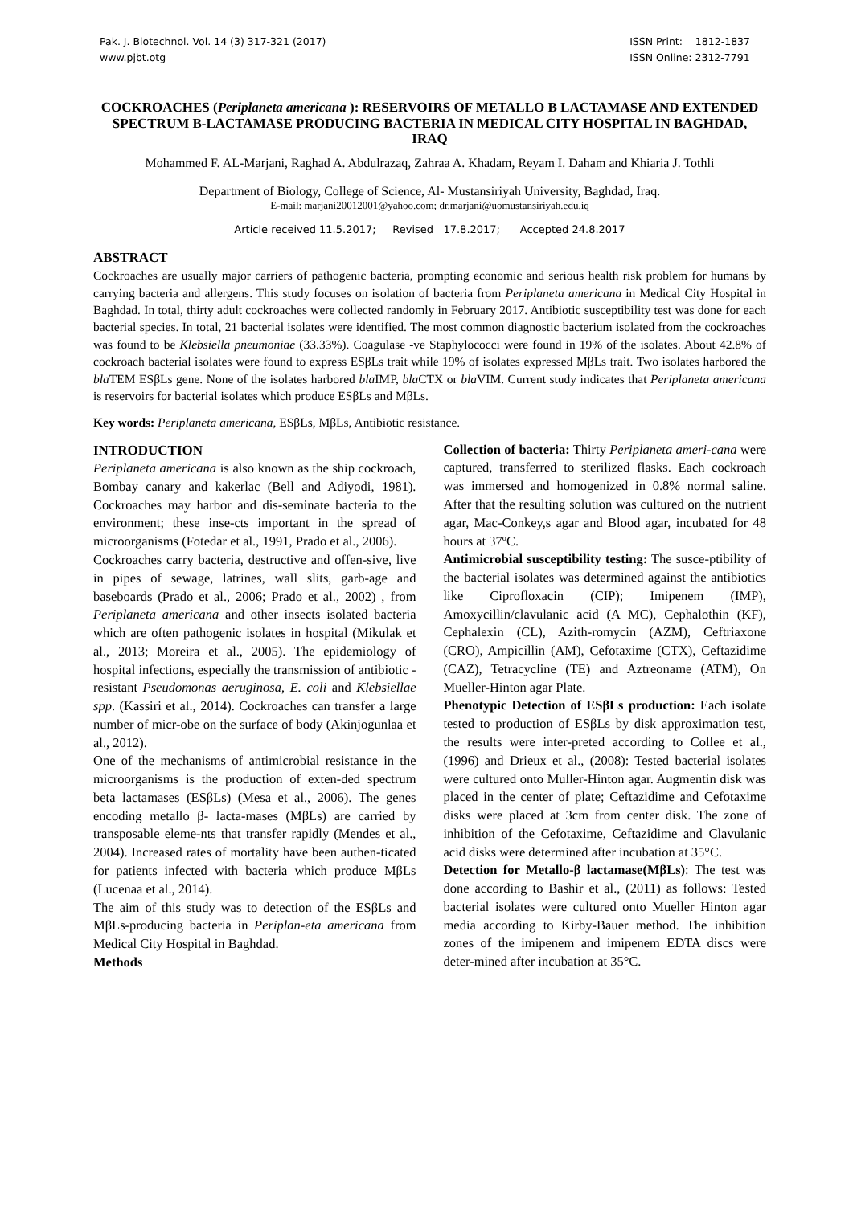Pak. J. Biotechnol. Vol. 14 (3) 317-321 (2017)
www.pjbt.otg
ISSN Print: 1812-1837
ISSN Online: 2312-7791
COCKROACHES (Periplaneta americana ): RESERVOIRS OF METALLO Β LACTAMASE AND EXTENDED SPECTRUM Β-LACTAMASE PRODUCING BACTERIA IN MEDICAL CITY HOSPITAL IN BAGHDAD, IRAQ
Mohammed F. AL-Marjani, Raghad A. Abdulrazaq, Zahraa A. Khadam, Reyam I. Daham and Khiaria J. Tothli
Department of Biology, College of Science, Al- Mustansiriyah University, Baghdad, Iraq.
E-mail: marjani20012001@yahoo.com; dr.marjani@uomustansiriyah.edu.iq
Article received 11.5.2017; Revised 17.8.2017; Accepted 24.8.2017
ABSTRACT
Cockroaches are usually major carriers of pathogenic bacteria, prompting economic and serious health risk problem for humans by carrying bacteria and allergens. This study focuses on isolation of bacteria from Periplaneta americana in Medical City Hospital in Baghdad. In total, thirty adult cockroaches were collected randomly in February 2017. Antibiotic susceptibility test was done for each bacterial species. In total, 21 bacterial isolates were identified. The most common diagnostic bacterium isolated from the cockroaches was found to be Klebsiella pneumoniae (33.33%). Coagulase -ve Staphylococci were found in 19% of the isolates. About 42.8% of cockroach bacterial isolates were found to express ESβLs trait while 19% of isolates expressed MβLs trait. Two isolates harbored the bla TEM ESβLs gene. None of the isolates harbored bla IMP, bla CTX or bla VIM. Current study indicates that Periplaneta americana is reservoirs for bacterial isolates which produce ESβLs and MβLs.
Key words: Periplaneta americana, ESβLs, MβLs, Antibiotic resistance.
INTRODUCTION
Periplaneta americana is also known as the ship cockroach, Bombay canary and kakerlac (Bell and Adiyodi, 1981). Cockroaches may harbor and dis-seminate bacteria to the environment; these inse-cts important in the spread of microorganisms (Fotedar et al., 1991, Prado et al., 2006).
Cockroaches carry bacteria, destructive and offen-sive, live in pipes of sewage, latrines, wall slits, garb-age and baseboards (Prado et al., 2006; Prado et al., 2002) , from Periplaneta americana and other insects isolated bacteria which are often pathogenic isolates in hospital (Mikulak et al., 2013; Moreira et al., 2005). The epidemiology of hospital infections, especially the transmission of antibiotic -resistant Pseudomonas aeruginosa, E. coli and Klebsiellae spp. (Kassiri et al., 2014). Cockroaches can transfer a large number of micr-obe on the surface of body (Akinjogunlaa et al., 2012).
One of the mechanisms of antimicrobial resistance in the microorganisms is the production of exten-ded spectrum beta lactamases (ESβLs) (Mesa et al., 2006). The genes encoding metallo β- lacta-mases (MβLs) are carried by transposable eleme-nts that transfer rapidly (Mendes et al., 2004). Increased rates of mortality have been authen-ticated for patients infected with bacteria which produce MβLs (Lucenaa et al., 2014).
The aim of this study was to detection of the ESβLs and MβLs-producing bacteria in Periplan-eta americana from Medical City Hospital in Baghdad.
Methods
Collection of bacteria: Thirty Periplaneta ameri-cana were captured, transferred to sterilized flasks. Each cockroach was immersed and homogenized in 0.8% normal saline. After that the resulting solution was cultured on the nutrient agar, Mac-Conkey,s agar and Blood agar, incubated for 48 hours at 37ºC.
Antimicrobial susceptibility testing: The susce-ptibility of the bacterial isolates was determined against the antibiotics like Ciprofloxacin (CIP); Imipenem (IMP), Amoxycillin/clavulanic acid (A MC), Cephalothin (KF), Cephalexin (CL), Azith-romycin (AZM), Ceftriaxone (CRO), Ampicillin (AM), Cefotaxime (CTX), Ceftazidime (CAZ), Tetracycline (TE) and Aztreoname (ATM), On Mueller-Hinton agar Plate.
Phenotypic Detection of ESβLs production: Each isolate tested to production of ESβLs by disk approximation test, the results were inter-preted according to Collee et al., (1996) and Drieux et al., (2008): Tested bacterial isolates were cultured onto Muller-Hinton agar. Augmentin disk was placed in the center of plate; Ceftazidime and Cefotaxime disks were placed at 3cm from center disk. The zone of inhibition of the Cefotaxime, Ceftazidime and Clavulanic acid disks were determined after incubation at 35°C.
Detection for Metallo-β lactamase(MβLs): The test was done according to Bashir et al., (2011) as follows: Tested bacterial isolates were cultured onto Mueller Hinton agar media according to Kirby-Bauer method. The inhibition zones of the imipenem and imipenem EDTA discs were deter-mined after incubation at 35°C.